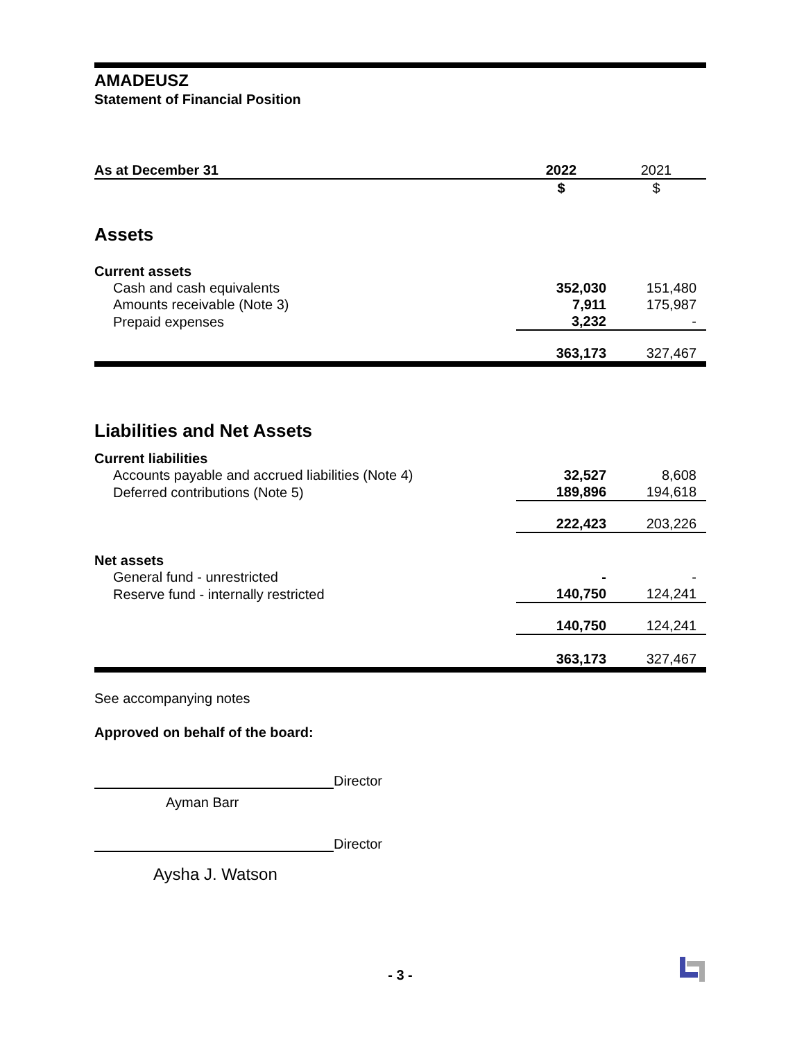AMADEUSZ
Statement of Financial Position
| As at December 31 | 2022 | 2021 |
| --- | --- | --- |
| | $ | $ |
| Assets | | |
| Current assets | | |
| Cash and cash equivalents | 352,030 | 151,480 |
| Amounts receivable (Note 3) | 7,911 | 175,987 |
| Prepaid expenses | 3,232 | - |
| | 363,173 | 327,467 |
| Liabilities and Net Assets | | |
| Current liabilities | | |
| Accounts payable and accrued liabilities (Note 4) | 32,527 | 8,608 |
| Deferred contributions (Note 5) | 189,896 | 194,618 |
| | 222,423 | 203,226 |
| Net assets | | |
| General fund - unrestricted | - | - |
| Reserve fund - internally restricted | 140,750 | 124,241 |
| | 140,750 | 124,241 |
| | 363,173 | 327,467 |
See accompanying notes
Approved on behalf of the board:
Director
Ayman Barr
Director
Aysha J. Watson
- 3 -